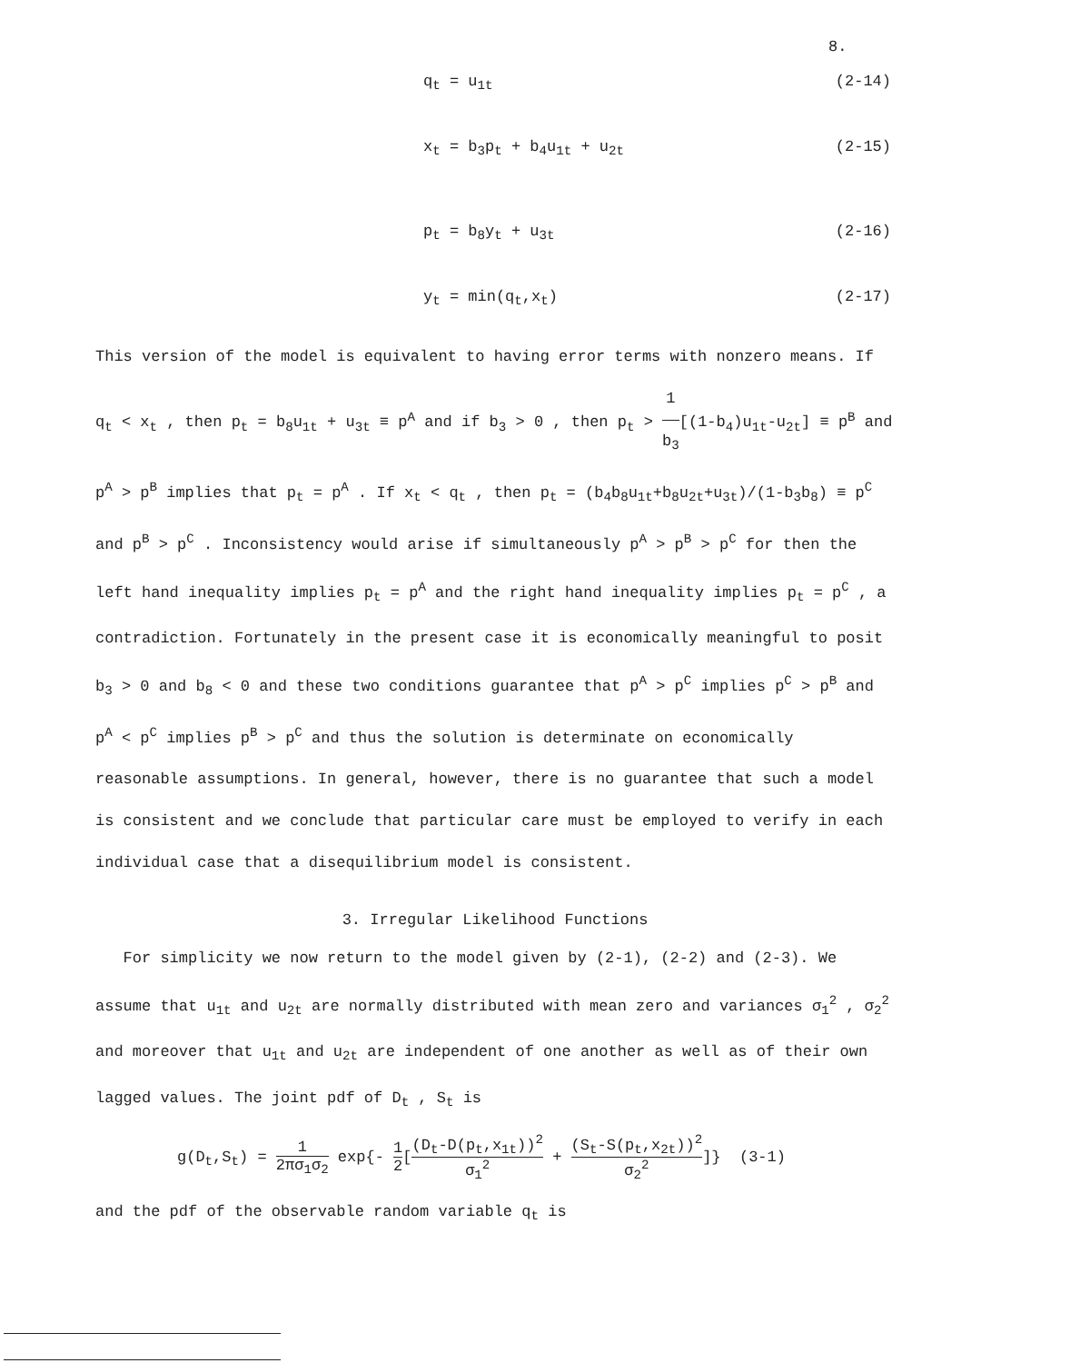8.
q<sub>t</sub> = u<sub>1t</sub> (2-14)
x<sub>t</sub> = b<sub>3</sub>p<sub>t</sub> + b<sub>4</sub>u<sub>1t</sub> + u<sub>2t</sub> (2-15)
p<sub>t</sub> = b<sub>8</sub>y<sub>t</sub> + u<sub>3t</sub> (2-16)
y<sub>t</sub> = min(q<sub>t</sub>,x<sub>t</sub>) (2-17)
This version of the model is equivalent to having error terms with nonzero means. If q<sub>t</sub> < x<sub>t</sub> , then p<sub>t</sub> = b<sub>8</sub>u<sub>1t</sub> + u<sub>3t</sub> ≡ p<sup>A</sup> and if b<sub>3</sub> > 0 , then p<sub>t</sub> > 1 b<sub>3</sub>[(1-b<sub>4</sub>)u<sub>1t</sub>-u<sub>2t</sub>] ≡ p<sup>B</sup> and p<sup>A</sup> > p<sup>B</sup> implies that p<sub>t</sub> = p<sup>A</sup> . If x<sub>t</sub> < q<sub>t</sub> , then p<sub>t</sub> = (b<sub>4</sub>b<sub>8</sub>u<sub>1t</sub>+b<sub>8</sub>u<sub>2t</sub>+u<sub>3t</sub>)/(1-b<sub>3</sub>b<sub>8</sub>) ≡ p<sup>C</sup> and p<sup>B</sup> > p<sup>C</sup> . Inconsistency would arise if simultaneously p<sup>A</sup> > p<sup>B</sup> > p<sup>C</sup> for then the left hand inequality implies p<sub>t</sub> = p<sup>A</sup> and the right hand inequality implies p<sub>t</sub> = p<sup>C</sup> , a contradiction. Fortunately in the present case it is economically meaningful to posit b<sub>3</sub> > 0 and b<sub>8</sub> < 0 and these two conditions guarantee that p<sup>A</sup> > p<sup>C</sup> implies p<sup>C</sup> > p<sup>B</sup> and p<sup>A</sup> < p<sup>C</sup> implies p<sup>B</sup> > p<sup>C</sup> and thus the solution is determinate on economically reasonable assumptions. In general, however, there is no guarantee that such a model is consistent and we conclude that particular care must be employed to verify in each individual case that a disequilibrium model is consistent.
3. Irregular Likelihood Functions
For simplicity we now return to the model given by (2-1), (2-2) and (2-3). We assume that u<sub>1t</sub> and u<sub>2t</sub> are normally distributed with mean zero and variances σ<sub>1</sub><sup>2</sup> , σ<sub>2</sub><sup>2</sup> and moreover that u<sub>1t</sub> and u<sub>2t</sub> are independent of one another as well as of their own lagged values. The joint pdf of D<sub>t</sub> , S<sub>t</sub> is
g(D<sub>t</sub>,S<sub>t</sub>) = 1 2πσ<sub>1</sub>σ<sub>2</sub> exp{- 1 2[(D<sub>t</sub>-D(p<sub>t</sub>,x<sub>1t</sub>))<sup>2</sup> σ<sub>1</sub><sup>2</sup> + (S<sub>t</sub>-S(p<sub>t</sub>,x<sub>2t</sub>))<sup>2</sup> σ<sub>2</sub><sup>2</sup>]} (3-1)
and the pdf of the observable random variable q<sub>t</sub> is